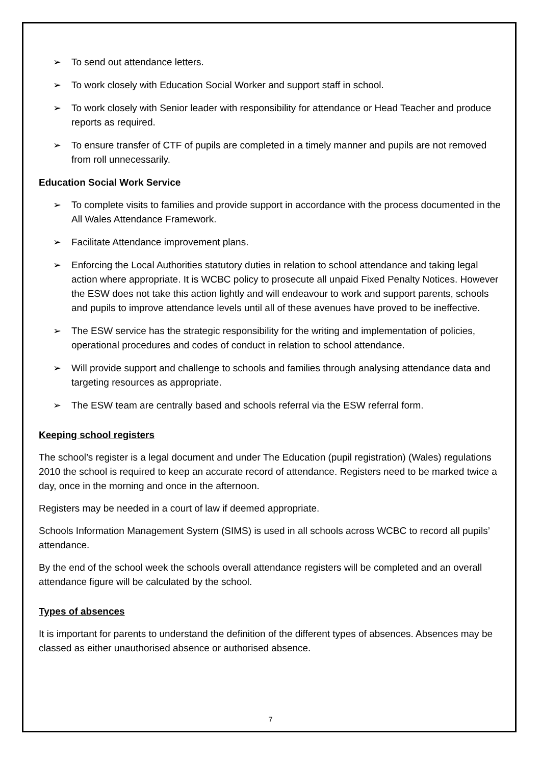➢ To send out attendance letters.
➢ To work closely with Education Social Worker and support staff in school.
➢ To work closely with Senior leader with responsibility for attendance or Head Teacher and produce reports as required.
➢ To ensure transfer of CTF of pupils are completed in a timely manner and pupils are not removed from roll unnecessarily.
Education Social Work Service
➢ To complete visits to families and provide support in accordance with the process documented in the All Wales Attendance Framework.
➢ Facilitate Attendance improvement plans.
➢ Enforcing the Local Authorities statutory duties in relation to school attendance and taking legal action where appropriate. It is WCBC policy to prosecute all unpaid Fixed Penalty Notices. However the ESW does not take this action lightly and will endeavour to work and support parents, schools and pupils to improve attendance levels until all of these avenues have proved to be ineffective.
➢ The ESW service has the strategic responsibility for the writing and implementation of policies, operational procedures and codes of conduct in relation to school attendance.
➢ Will provide support and challenge to schools and families through analysing attendance data and targeting resources as appropriate.
➢ The ESW team are centrally based and schools referral via the ESW referral form.
Keeping school registers
The school’s register is a legal document and under The Education (pupil registration) (Wales) regulations 2010 the school is required to keep an accurate record of attendance. Registers need to be marked twice a day, once in the morning and once in the afternoon.
Registers may be needed in a court of law if deemed appropriate.
Schools Information Management System (SIMS) is used in all schools across WCBC to record all pupils’ attendance.
By the end of the school week the schools overall attendance registers will be completed and an overall attendance figure will be calculated by the school.
Types of absences
It is important for parents to understand the definition of the different types of absences. Absences may be classed as either unauthorised absence or authorised absence.
7